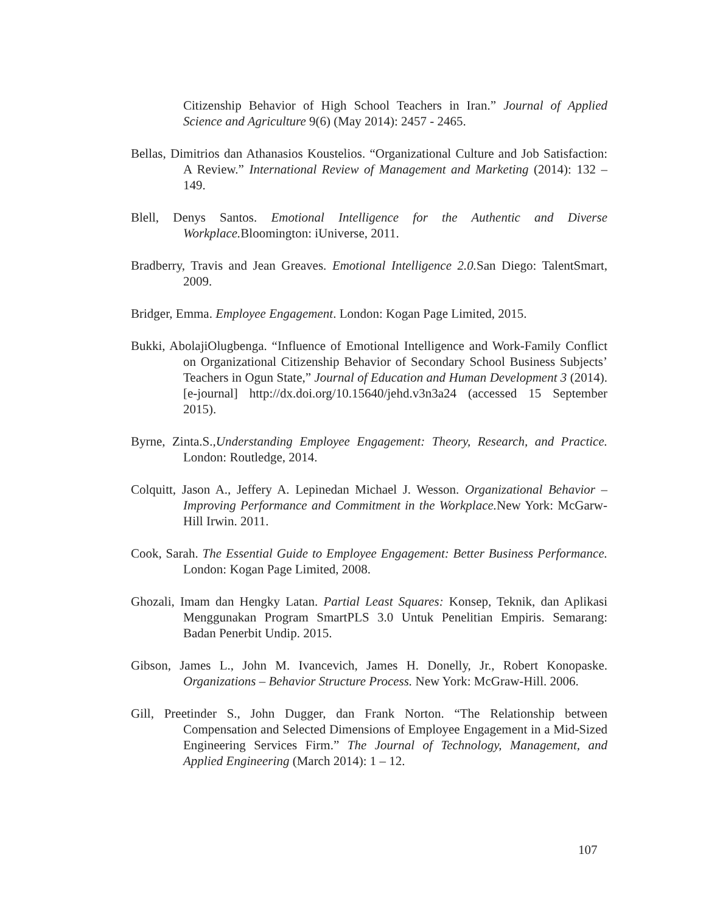Citizenship Behavior of High School Teachers in Iran.” Journal of Applied Science and Agriculture 9(6) (May 2014): 2457 - 2465.
Bellas, Dimitrios dan Athanasios Koustelios. “Organizational Culture and Job Satisfaction: A Review.” International Review of Management and Marketing (2014): 132 – 149.
Blell, Denys Santos. Emotional Intelligence for the Authentic and Diverse Workplace. Bloomington: iUniverse, 2011.
Bradberry, Travis and Jean Greaves. Emotional Intelligence 2.0. San Diego: TalentSmart, 2009.
Bridger, Emma. Employee Engagement. London: Kogan Page Limited, 2015.
Bukki, AbolajiOlugbenga. “Influence of Emotional Intelligence and Work-Family Conflict on Organizational Citizenship Behavior of Secondary School Business Subjects’ Teachers in Ogun State,” Journal of Education and Human Development 3 (2014). [e-journal] http://dx.doi.org/10.15640/jehd.v3n3a24 (accessed 15 September 2015).
Byrne, Zinta.S.,Understanding Employee Engagement: Theory, Research, and Practice. London: Routledge, 2014.
Colquitt, Jason A., Jeffery A. Lepinedan Michael J. Wesson. Organizational Behavior – Improving Performance and Commitment in the Workplace. New York: McGarw-Hill Irwin. 2011.
Cook, Sarah. The Essential Guide to Employee Engagement: Better Business Performance. London: Kogan Page Limited, 2008.
Ghozali, Imam dan Hengky Latan. Partial Least Squares: Konsep, Teknik, dan Aplikasi Menggunakan Program SmartPLS 3.0 Untuk Penelitian Empiris. Semarang: Badan Penerbit Undip. 2015.
Gibson, James L., John M. Ivancevich, James H. Donelly, Jr., Robert Konopaske. Organizations – Behavior Structure Process. New York: McGraw-Hill. 2006.
Gill, Preetinder S., John Dugger, dan Frank Norton. “The Relationship between Compensation and Selected Dimensions of Employee Engagement in a Mid-Sized Engineering Services Firm.” The Journal of Technology, Management, and Applied Engineering (March 2014): 1 – 12.
107